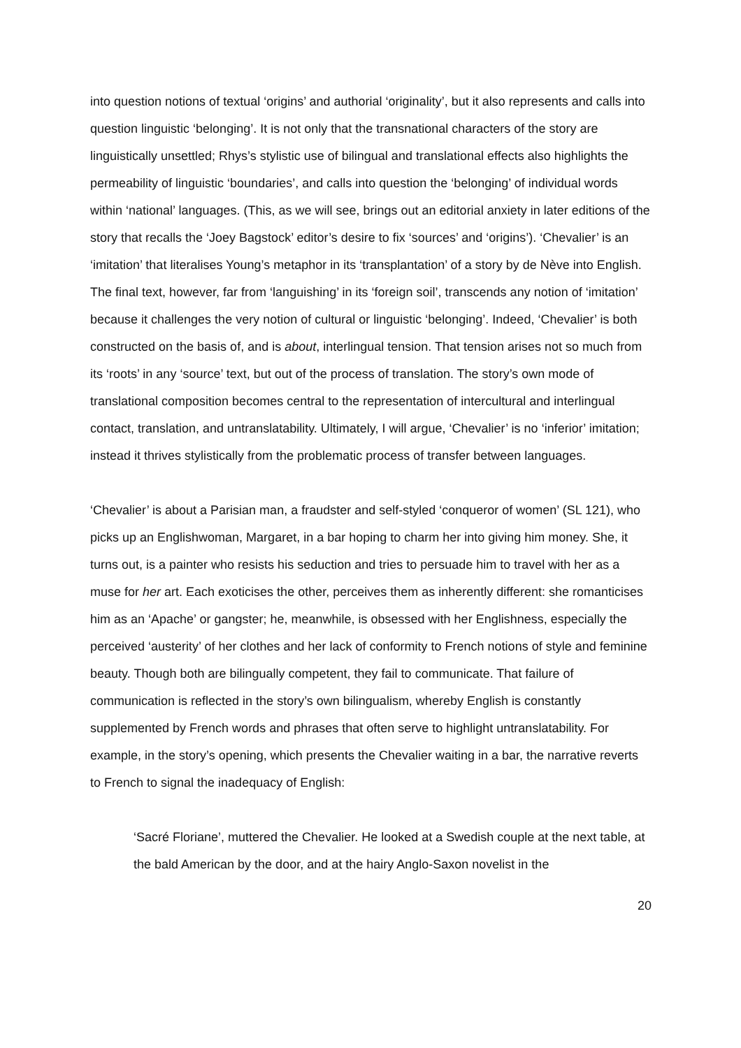into question notions of textual ‘origins’ and authorial ‘originality’, but it also represents and calls into question linguistic ‘belonging’. It is not only that the transnational characters of the story are linguistically unsettled; Rhys’s stylistic use of bilingual and translational effects also highlights the permeability of linguistic ‘boundaries’, and calls into question the ‘belonging’ of individual words within ‘national’ languages. (This, as we will see, brings out an editorial anxiety in later editions of the story that recalls the ‘Joey Bagstock’ editor’s desire to fix ‘sources’ and ‘origins’). ‘Chevalier’ is an ‘imitation’ that literalises Young’s metaphor in its ‘transplantation’ of a story by de Nève into English. The final text, however, far from ‘languishing’ in its ‘foreign soil’, transcends any notion of ‘imitation’ because it challenges the very notion of cultural or linguistic ‘belonging’. Indeed, ‘Chevalier’ is both constructed on the basis of, and is about, interlingual tension. That tension arises not so much from its ‘roots’ in any ‘source’ text, but out of the process of translation. The story’s own mode of translational composition becomes central to the representation of intercultural and interlingual contact, translation, and untranslatability. Ultimately, I will argue, ‘Chevalier’ is no ‘inferior’ imitation; instead it thrives stylistically from the problematic process of transfer between languages.
‘Chevalier’ is about a Parisian man, a fraudster and self-styled ‘conqueror of women’ (SL 121), who picks up an Englishwoman, Margaret, in a bar hoping to charm her into giving him money. She, it turns out, is a painter who resists his seduction and tries to persuade him to travel with her as a muse for her art. Each exoticises the other, perceives them as inherently different: she romanticises him as an ‘Apache’ or gangster; he, meanwhile, is obsessed with her Englishness, especially the perceived ‘austerity’ of her clothes and her lack of conformity to French notions of style and feminine beauty. Though both are bilingually competent, they fail to communicate. That failure of communication is reflected in the story’s own bilingualism, whereby English is constantly supplemented by French words and phrases that often serve to highlight untranslatability. For example, in the story’s opening, which presents the Chevalier waiting in a bar, the narrative reverts to French to signal the inadequacy of English:
‘Sacré Floriane’, muttered the Chevalier. He looked at a Swedish couple at the next table, at the bald American by the door, and at the hairy Anglo-Saxon novelist in the
20